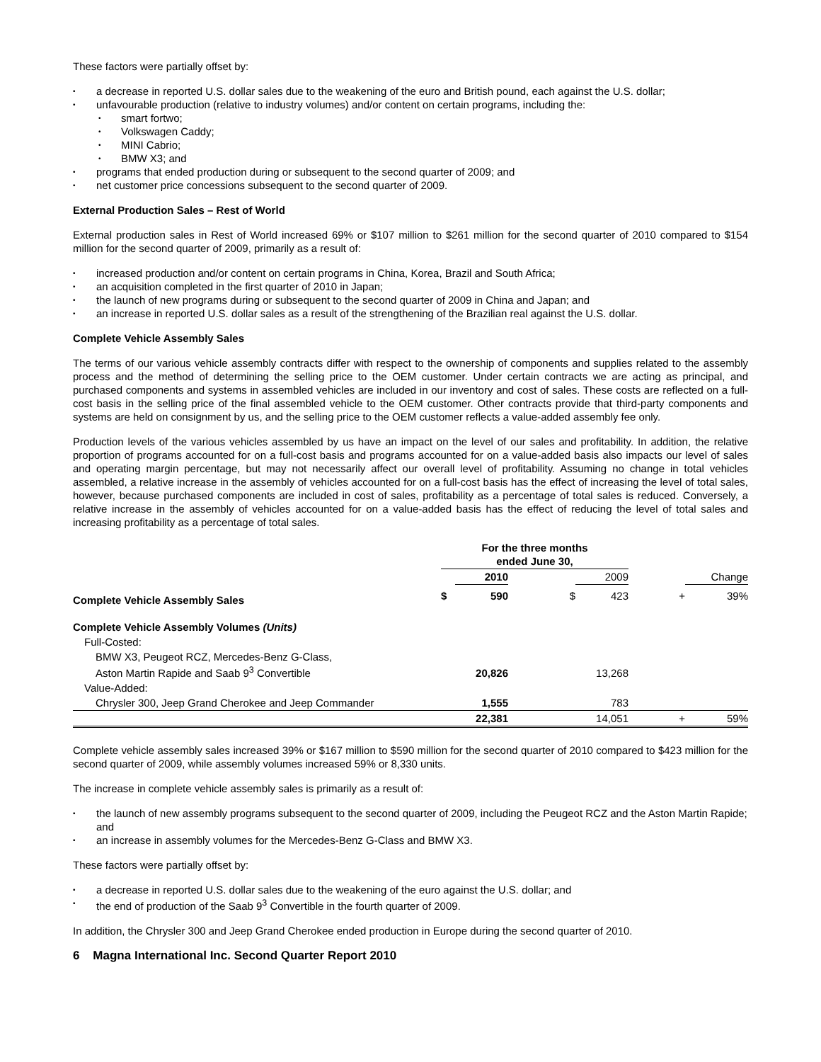These factors were partially offset by:
a decrease in reported U.S. dollar sales due to the weakening of the euro and British pound, each against the U.S. dollar;
unfavourable production (relative to industry volumes) and/or content on certain programs, including the:
smart fortwo;
Volkswagen Caddy;
MINI Cabrio;
BMW X3; and
programs that ended production during or subsequent to the second quarter of 2009; and
net customer price concessions subsequent to the second quarter of 2009.
External Production Sales – Rest of World
External production sales in Rest of World increased 69% or $107 million to $261 million for the second quarter of 2010 compared to $154 million for the second quarter of 2009, primarily as a result of:
increased production and/or content on certain programs in China, Korea, Brazil and South Africa;
an acquisition completed in the first quarter of 2010 in Japan;
the launch of new programs during or subsequent to the second quarter of 2009 in China and Japan; and
an increase in reported U.S. dollar sales as a result of the strengthening of the Brazilian real against the U.S. dollar.
Complete Vehicle Assembly Sales
The terms of our various vehicle assembly contracts differ with respect to the ownership of components and supplies related to the assembly process and the method of determining the selling price to the OEM customer. Under certain contracts we are acting as principal, and purchased components and systems in assembled vehicles are included in our inventory and cost of sales. These costs are reflected on a full-cost basis in the selling price of the final assembled vehicle to the OEM customer. Other contracts provide that third-party components and systems are held on consignment by us, and the selling price to the OEM customer reflects a value-added assembly fee only.
Production levels of the various vehicles assembled by us have an impact on the level of our sales and profitability. In addition, the relative proportion of programs accounted for on a full-cost basis and programs accounted for on a value-added basis also impacts our level of sales and operating margin percentage, but may not necessarily affect our overall level of profitability. Assuming no change in total vehicles assembled, a relative increase in the assembly of vehicles accounted for on a full-cost basis has the effect of increasing the level of total sales, however, because purchased components are included in cost of sales, profitability as a percentage of total sales is reduced. Conversely, a relative increase in the assembly of vehicles accounted for on a value-added basis has the effect of reducing the level of total sales and increasing profitability as a percentage of total sales.
| | For the three months ended June 30, | | | | | |
| --- | --- | --- | --- | --- | --- | --- |
| | | 2010 | | 2009 | | Change |
| Complete Vehicle Assembly Sales | $ | 590 | $ | 423 | + | 39% |
| Complete Vehicle Assembly Volumes (Units) | | | | | | |
| Full-Costed: | | | | | | |
| BMW X3, Peugeot RCZ, Mercedes-Benz G-Class, Aston Martin Rapide and Saab 9<sup>3</sup> Convertible | | 20,826 | | 13,268 | | |
| Value-Added: | | | | | | |
| Chrysler 300, Jeep Grand Cherokee and Jeep Commander | | 1,555 | | 783 | | |
| | | 22,381 | | 14,051 | + | 59% |
Complete vehicle assembly sales increased 39% or $167 million to $590 million for the second quarter of 2010 compared to $423 million for the second quarter of 2009, while assembly volumes increased 59% or 8,330 units.
The increase in complete vehicle assembly sales is primarily as a result of:
the launch of new assembly programs subsequent to the second quarter of 2009, including the Peugeot RCZ and the Aston Martin Rapide; and
an increase in assembly volumes for the Mercedes-Benz G-Class and BMW X3.
These factors were partially offset by:
a decrease in reported U.S. dollar sales due to the weakening of the euro against the U.S. dollar; and
the end of production of the Saab 9<sup>3</sup> Convertible in the fourth quarter of 2009.
In addition, the Chrysler 300 and Jeep Grand Cherokee ended production in Europe during the second quarter of 2010.
6 Magna International Inc. Second Quarter Report 2010